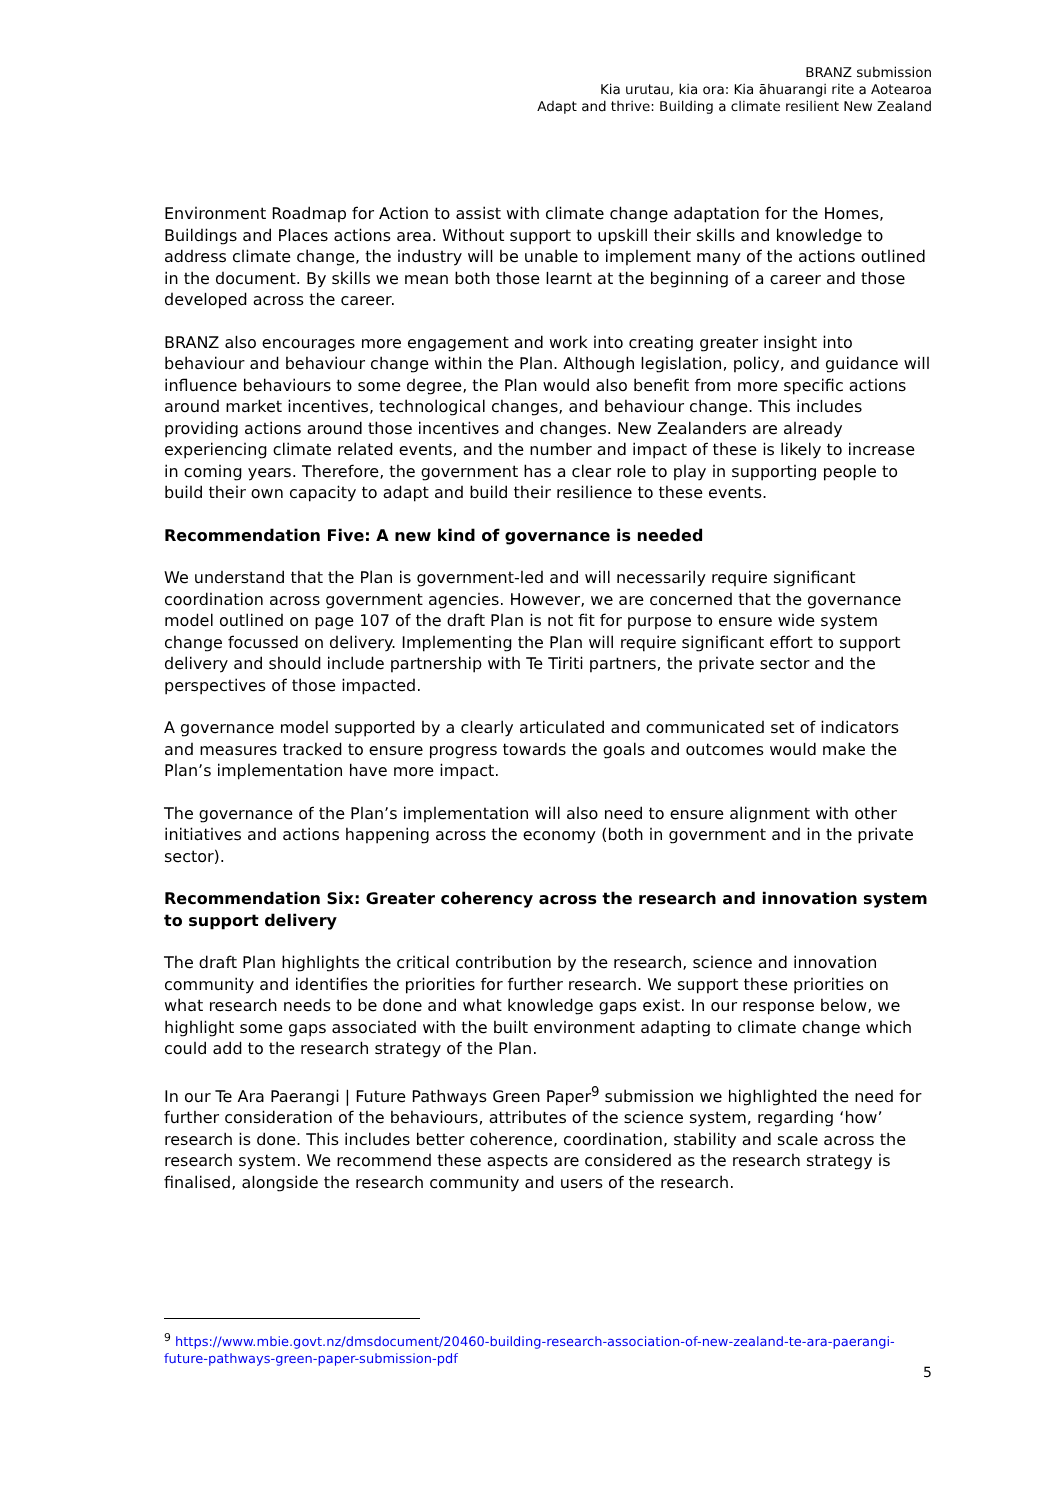BRANZ submission
Kia urutau, kia ora: Kia āhuarangi rite a Aotearoa
Adapt and thrive: Building a climate resilient New Zealand
Environment Roadmap for Action to assist with climate change adaptation for the Homes, Buildings and Places actions area. Without support to upskill their skills and knowledge to address climate change, the industry will be unable to implement many of the actions outlined in the document. By skills we mean both those learnt at the beginning of a career and those developed across the career.
BRANZ also encourages more engagement and work into creating greater insight into behaviour and behaviour change within the Plan. Although legislation, policy, and guidance will influence behaviours to some degree, the Plan would also benefit from more specific actions around market incentives, technological changes, and behaviour change. This includes providing actions around those incentives and changes. New Zealanders are already experiencing climate related events, and the number and impact of these is likely to increase in coming years. Therefore, the government has a clear role to play in supporting people to build their own capacity to adapt and build their resilience to these events.
Recommendation Five: A new kind of governance is needed
We understand that the Plan is government-led and will necessarily require significant coordination across government agencies. However, we are concerned that the governance model outlined on page 107 of the draft Plan is not fit for purpose to ensure wide system change focussed on delivery. Implementing the Plan will require significant effort to support delivery and should include partnership with Te Tiriti partners, the private sector and the perspectives of those impacted.
A governance model supported by a clearly articulated and communicated set of indicators and measures tracked to ensure progress towards the goals and outcomes would make the Plan’s implementation have more impact.
The governance of the Plan’s implementation will also need to ensure alignment with other initiatives and actions happening across the economy (both in government and in the private sector).
Recommendation Six: Greater coherency across the research and innovation system to support delivery
The draft Plan highlights the critical contribution by the research, science and innovation community and identifies the priorities for further research. We support these priorities on what research needs to be done and what knowledge gaps exist. In our response below, we highlight some gaps associated with the built environment adapting to climate change which could add to the research strategy of the Plan.
In our Te Ara Paerangi | Future Pathways Green Paper<sup>9</sup> submission we highlighted the need for further consideration of the behaviours, attributes of the science system, regarding ‘how’ research is done. This includes better coherence, coordination, stability and scale across the research system. We recommend these aspects are considered as the research strategy is finalised, alongside the research community and users of the research.
<sup>9</sup> https://www.mbie.govt.nz/dmsdocument/20460-building-research-association-of-new-zealand-te-ara-paerangi-future-pathways-green-paper-submission-pdf
5